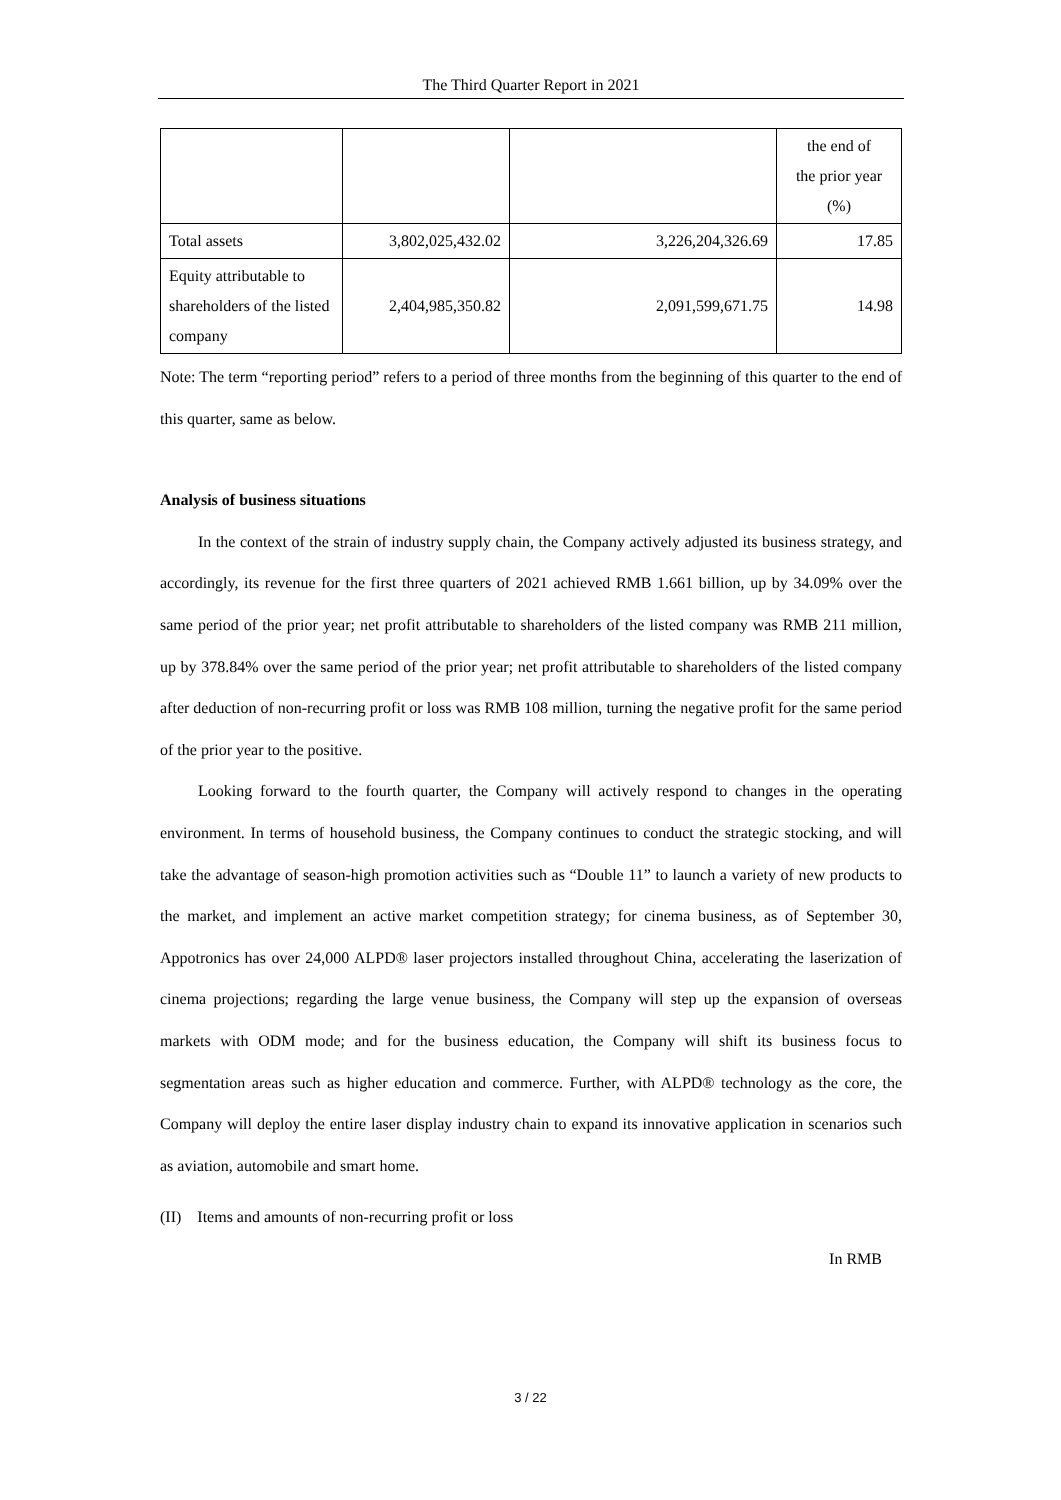The Third Quarter Report in 2021
| | | | the end of the prior year (%) |
| Total assets | 3,802,025,432.02 | 3,226,204,326.69 | 17.85 |
| Equity attributable to shareholders of the listed company | 2,404,985,350.82 | 2,091,599,671.75 | 14.98 |
Note: The term “reporting period” refers to a period of three months from the beginning of this quarter to the end of this quarter, same as below.
Analysis of business situations
In the context of the strain of industry supply chain, the Company actively adjusted its business strategy, and accordingly, its revenue for the first three quarters of 2021 achieved RMB 1.661 billion, up by 34.09% over the same period of the prior year; net profit attributable to shareholders of the listed company was RMB 211 million, up by 378.84% over the same period of the prior year; net profit attributable to shareholders of the listed company after deduction of non-recurring profit or loss was RMB 108 million, turning the negative profit for the same period of the prior year to the positive.
Looking forward to the fourth quarter, the Company will actively respond to changes in the operating environment. In terms of household business, the Company continues to conduct the strategic stocking, and will take the advantage of season-high promotion activities such as “Double 11” to launch a variety of new products to the market, and implement an active market competition strategy; for cinema business, as of September 30, Appotronics has over 24,000 ALPD® laser projectors installed throughout China, accelerating the laserization of cinema projections; regarding the large venue business, the Company will step up the expansion of overseas markets with ODM mode; and for the business education, the Company will shift its business focus to segmentation areas such as higher education and commerce. Further, with ALPD® technology as the core, the Company will deploy the entire laser display industry chain to expand its innovative application in scenarios such as aviation, automobile and smart home.
(II) Items and amounts of non-recurring profit or loss
In RMB
3 / 22